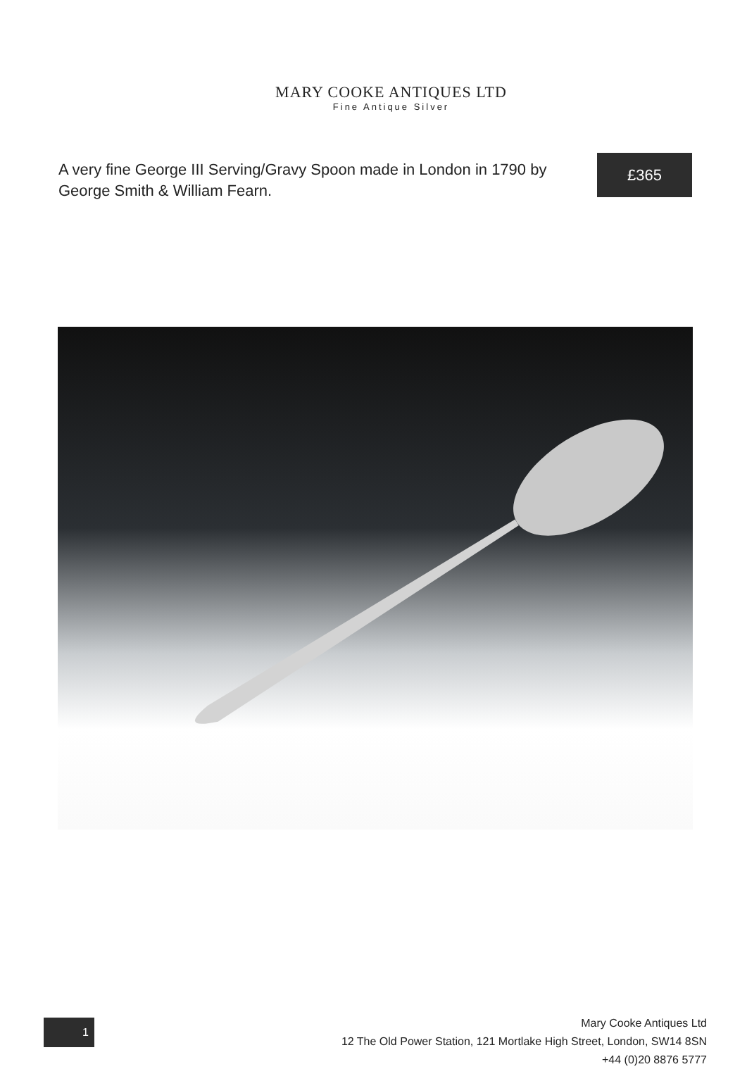MARY COOKE ANTIQUES LTD
Fine Antique Silver
A very fine George III Serving/Gravy Spoon made in London in 1790 by George Smith & William Fearn.
£365
1
Mary Cooke Antiques Ltd
12 The Old Power Station, 121 Mortlake High Street, London, SW14 8SN
+44 (0)20 8876 5777